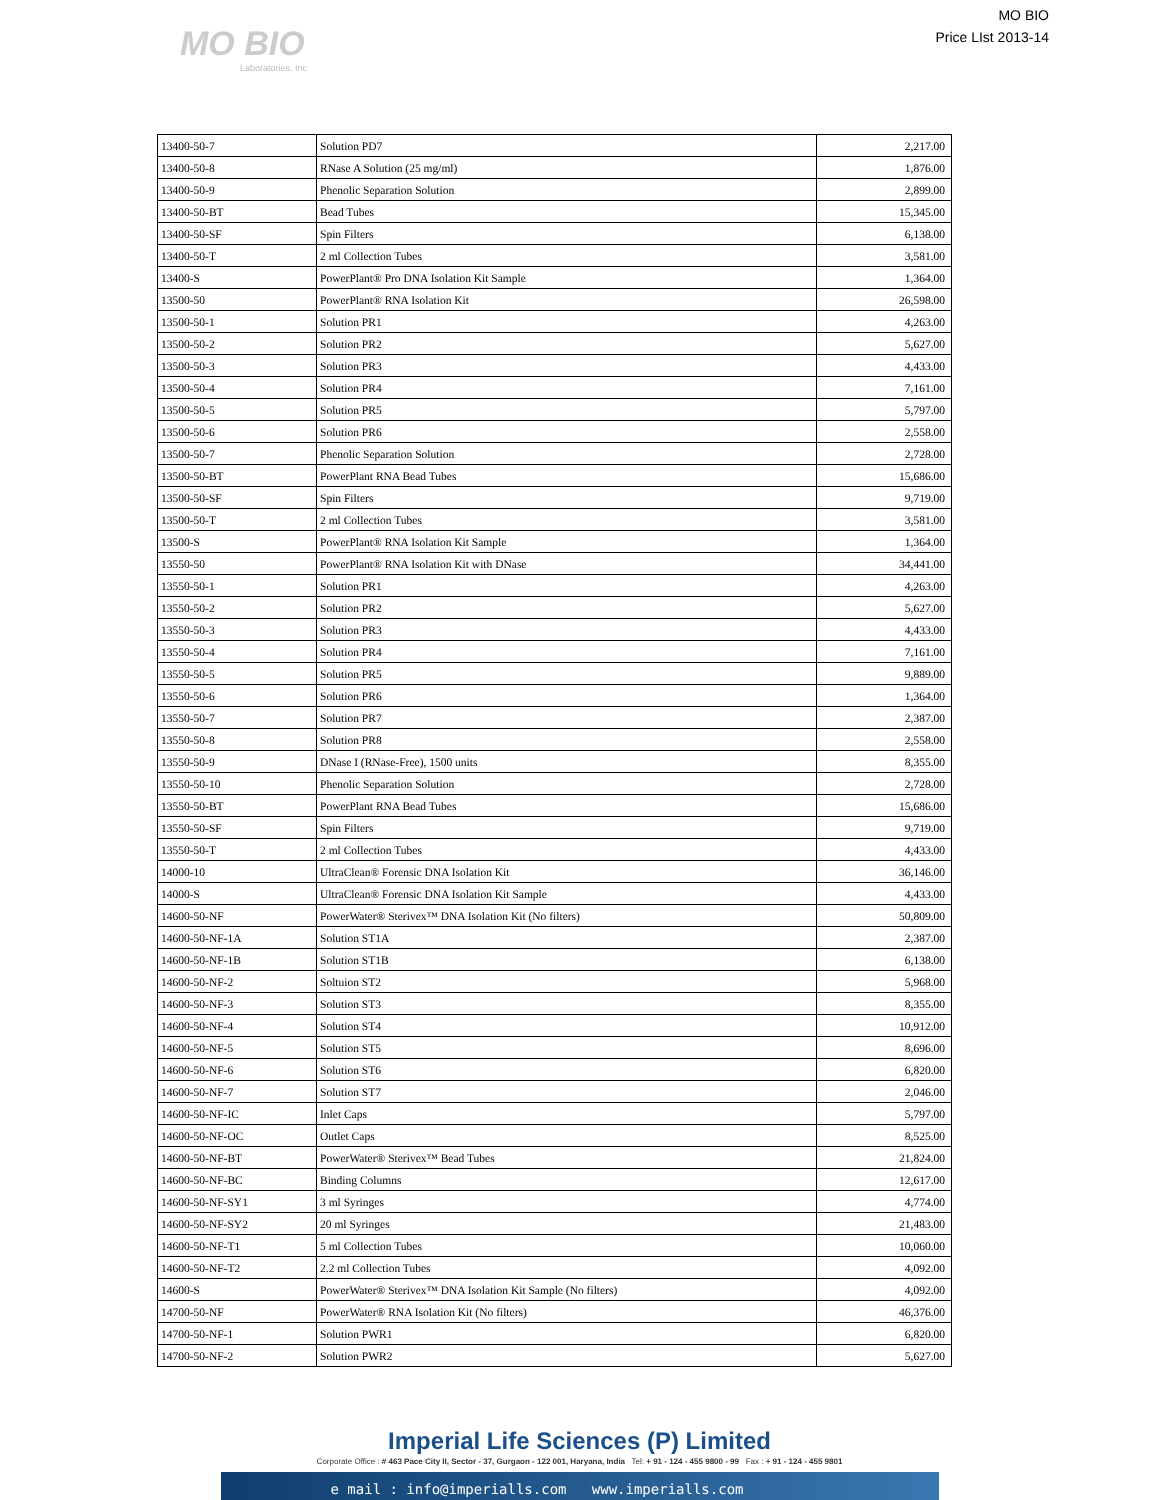MO BIO
Laboratories, Inc
MO BIO
Price LIst 2013-14
| 13400-50-7 | Solution PD7 | 2,217.00 |
| 13400-50-8 | RNase A Solution (25 mg/ml) | 1,876.00 |
| 13400-50-9 | Phenolic Separation Solution | 2,899.00 |
| 13400-50-BT | Bead Tubes | 15,345.00 |
| 13400-50-SF | Spin Filters | 6,138.00 |
| 13400-50-T | 2 ml Collection Tubes | 3,581.00 |
| 13400-S | PowerPlant® Pro DNA Isolation Kit Sample | 1,364.00 |
| 13500-50 | PowerPlant® RNA Isolation Kit | 26,598.00 |
| 13500-50-1 | Solution PR1 | 4,263.00 |
| 13500-50-2 | Solution PR2 | 5,627.00 |
| 13500-50-3 | Solution PR3 | 4,433.00 |
| 13500-50-4 | Solution PR4 | 7,161.00 |
| 13500-50-5 | Solution PR5 | 5,797.00 |
| 13500-50-6 | Solution PR6 | 2,558.00 |
| 13500-50-7 | Phenolic Separation Solution | 2,728.00 |
| 13500-50-BT | PowerPlant RNA Bead Tubes | 15,686.00 |
| 13500-50-SF | Spin Filters | 9,719.00 |
| 13500-50-T | 2 ml Collection Tubes | 3,581.00 |
| 13500-S | PowerPlant® RNA Isolation Kit Sample | 1,364.00 |
| 13550-50 | PowerPlant® RNA Isolation Kit with DNase | 34,441.00 |
| 13550-50-1 | Solution PR1 | 4,263.00 |
| 13550-50-2 | Solution PR2 | 5,627.00 |
| 13550-50-3 | Solution PR3 | 4,433.00 |
| 13550-50-4 | Solution PR4 | 7,161.00 |
| 13550-50-5 | Solution PR5 | 9,889.00 |
| 13550-50-6 | Solution PR6 | 1,364.00 |
| 13550-50-7 | Solution PR7 | 2,387.00 |
| 13550-50-8 | Solution PR8 | 2,558.00 |
| 13550-50-9 | DNase I (RNase-Free), 1500 units | 8,355.00 |
| 13550-50-10 | Phenolic Separation Solution | 2,728.00 |
| 13550-50-BT | PowerPlant RNA Bead Tubes | 15,686.00 |
| 13550-50-SF | Spin Filters | 9,719.00 |
| 13550-50-T | 2 ml Collection Tubes | 4,433.00 |
| 14000-10 | UltraClean® Forensic DNA Isolation Kit | 36,146.00 |
| 14000-S | UltraClean® Forensic DNA Isolation Kit Sample | 4,433.00 |
| 14600-50-NF | PowerWater® Sterivex™ DNA Isolation Kit (No filters) | 50,809.00 |
| 14600-50-NF-1A | Solution ST1A | 2,387.00 |
| 14600-50-NF-1B | Solution ST1B | 6,138.00 |
| 14600-50-NF-2 | Soltuion ST2 | 5,968.00 |
| 14600-50-NF-3 | Solution ST3 | 8,355.00 |
| 14600-50-NF-4 | Solution ST4 | 10,912.00 |
| 14600-50-NF-5 | Solution ST5 | 8,696.00 |
| 14600-50-NF-6 | Solution ST6 | 6,820.00 |
| 14600-50-NF-7 | Solution ST7 | 2,046.00 |
| 14600-50-NF-IC | Inlet Caps | 5,797.00 |
| 14600-50-NF-OC | Outlet Caps | 8,525.00 |
| 14600-50-NF-BT | PowerWater® Sterivex™ Bead Tubes | 21,824.00 |
| 14600-50-NF-BC | Binding Columns | 12,617.00 |
| 14600-50-NF-SY1 | 3 ml Syringes | 4,774.00 |
| 14600-50-NF-SY2 | 20 ml Syringes | 21,483.00 |
| 14600-50-NF-T1 | 5 ml Collection Tubes | 10,060.00 |
| 14600-50-NF-T2 | 2.2 ml Collection Tubes | 4,092.00 |
| 14600-S | PowerWater® Sterivex™ DNA Isolation Kit Sample (No filters) | 4,092.00 |
| 14700-50-NF | PowerWater® RNA Isolation Kit (No filters) | 46,376.00 |
| 14700-50-NF-1 | Solution PWR1 | 6,820.00 |
| 14700-50-NF-2 | Solution PWR2 | 5,627.00 |
Imperial Life Sciences (P) Limited
Corporate Office : # 463 Pace City II, Sector - 37, Gurgaon - 122 001, Haryana, India Tel: + 91 - 124 - 455 9800 - 99 Fax : + 91 - 124 - 455 9801
e mail : info@imperialls.com www.imperialls.com